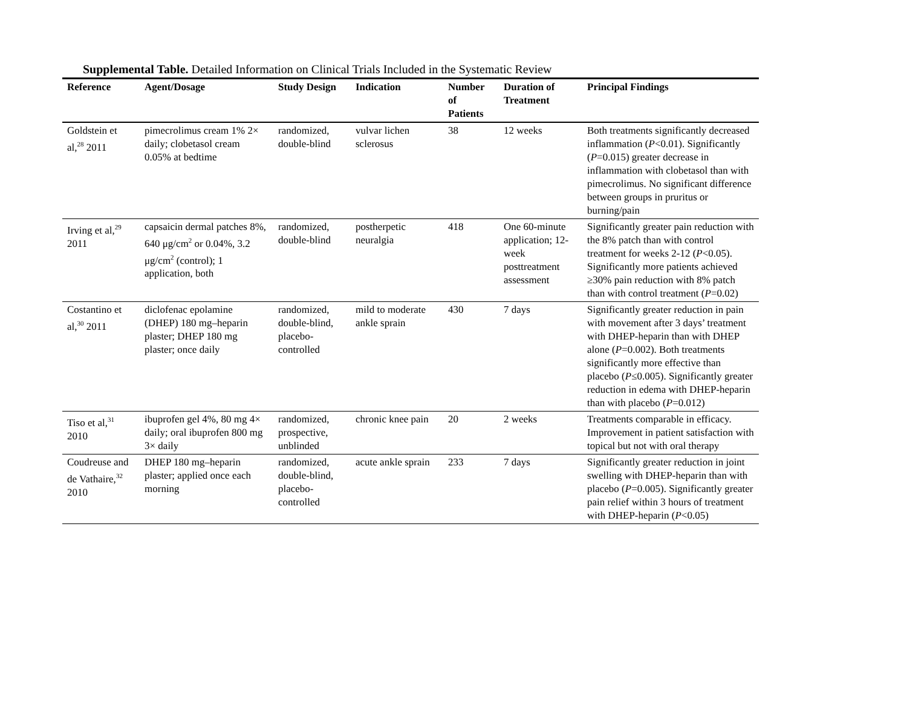Supplemental Table. Detailed Information on Clinical Trials Included in the Systematic Review
| Reference | Agent/Dosage | Study Design | Indication | Number of Patients | Duration of Treatment | Principal Findings |
| --- | --- | --- | --- | --- | --- | --- |
| Goldstein et al,<sup>28</sup> 2011 | pimecrolimus cream 1% 2× daily; clobetasol cream 0.05% at bedtime | randomized, double-blind | vulvar lichen sclerosus | 38 | 12 weeks | Both treatments significantly decreased inflammation ( P <0.01). Significantly ( P =0.015) greater decrease in inflammation with clobetasol than with pimecrolimus. No significant difference between groups in pruritus or burning/pain |
| Irving et al,<sup>29</sup> 2011 | capsaicin dermal patches 8%, 640 μg/cm<sup>2</sup> or 0.04%, 3.2 μg/cm<sup>2</sup> (control); 1 application, both | randomized, double-blind | postherpetic neuralgia | 418 | One 60-minute application; 12-week posttreatment assessment | Significantly greater pain reduction with the 8% patch than with control treatment for weeks 2-12 ( P <0.05). Significantly more patients achieved ≥30% pain reduction with 8% patch than with control treatment ( P =0.02) |
| Costantino et al,<sup>30</sup> 2011 | diclofenac epolamine (DHEP) 180 mg–heparin plaster; DHEP 180 mg plaster; once daily | randomized, double-blind, placebo-controlled | mild to moderate ankle sprain | 430 | 7 days | Significantly greater reduction in pain with movement after 3 days’ treatment with DHEP-heparin than with DHEP alone ( P =0.002). Both treatments significantly more effective than placebo ( P ≤0.005). Significantly greater reduction in edema with DHEP-heparin than with placebo ( P =0.012) |
| Tiso et al,<sup>31</sup> 2010 | ibuprofen gel 4%, 80 mg 4× daily; oral ibuprofen 800 mg 3× daily | randomized, prospective, unblinded | chronic knee pain | 20 | 2 weeks | Treatments comparable in efficacy. Improvement in patient satisfaction with topical but not with oral therapy |
| Coudreuse and de Vathaire,<sup>32</sup> 2010 | DHEP 180 mg–heparin plaster; applied once each morning | randomized, double-blind, placebo-controlled | acute ankle sprain | 233 | 7 days | Significantly greater reduction in joint swelling with DHEP-heparin than with placebo ( P =0.005). Significantly greater pain relief within 3 hours of treatment with DHEP-heparin ( P <0.05) |